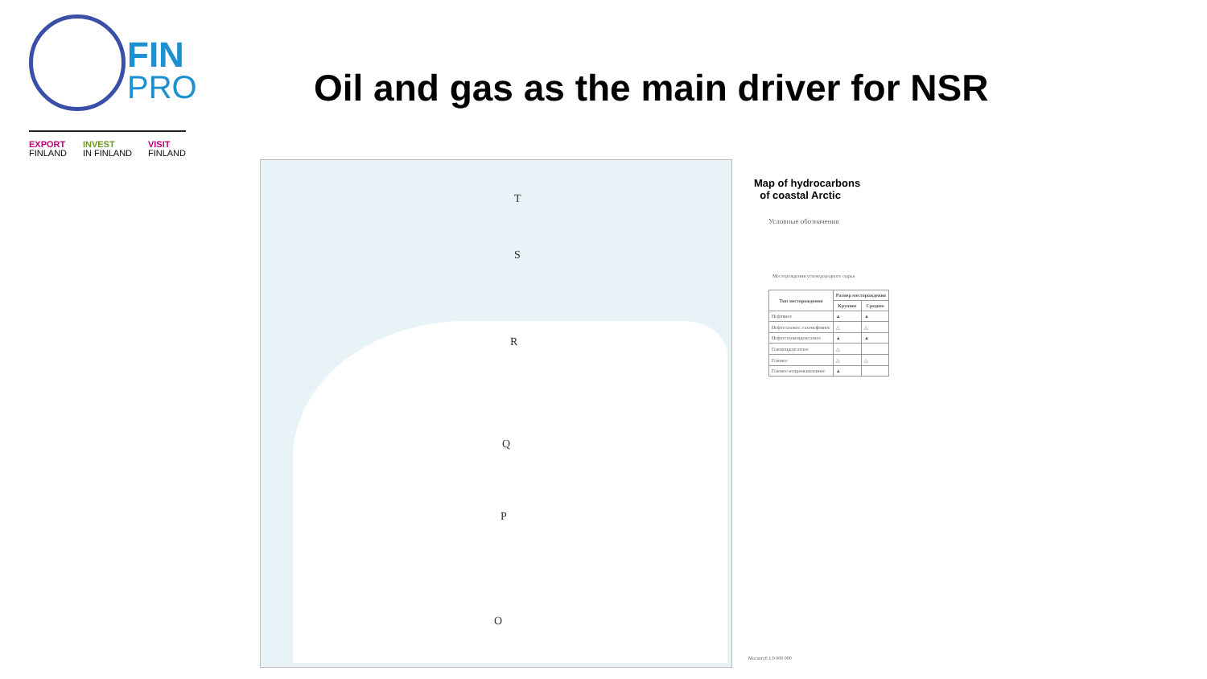FIN
PRO
EXPORT
FINLAND INVEST
IN FINLAND VISIT
FINLAND
Oil and gas as the main driver for NSR
T
S
R
Q
P
O
Map of hydrocarbons
of coastal Arctic
Условные обозначения
Месторождения углеводородного сырья
| Тип месторождения | Размер месторождения | |
| --- | --- | --- |
| | Крупное | Среднее |
| Нефтяное | ▲ | ▲ |
| Нефтегазовое, газонефтяное | △ | △ |
| Нефтегазоконденсатное | ▲ | ▲ |
| Газоконденсатное | △ | |
| Газовое | △ | △ |
| Газовое непромышленное | ▲ | |
Масштаб 1:9 000 000